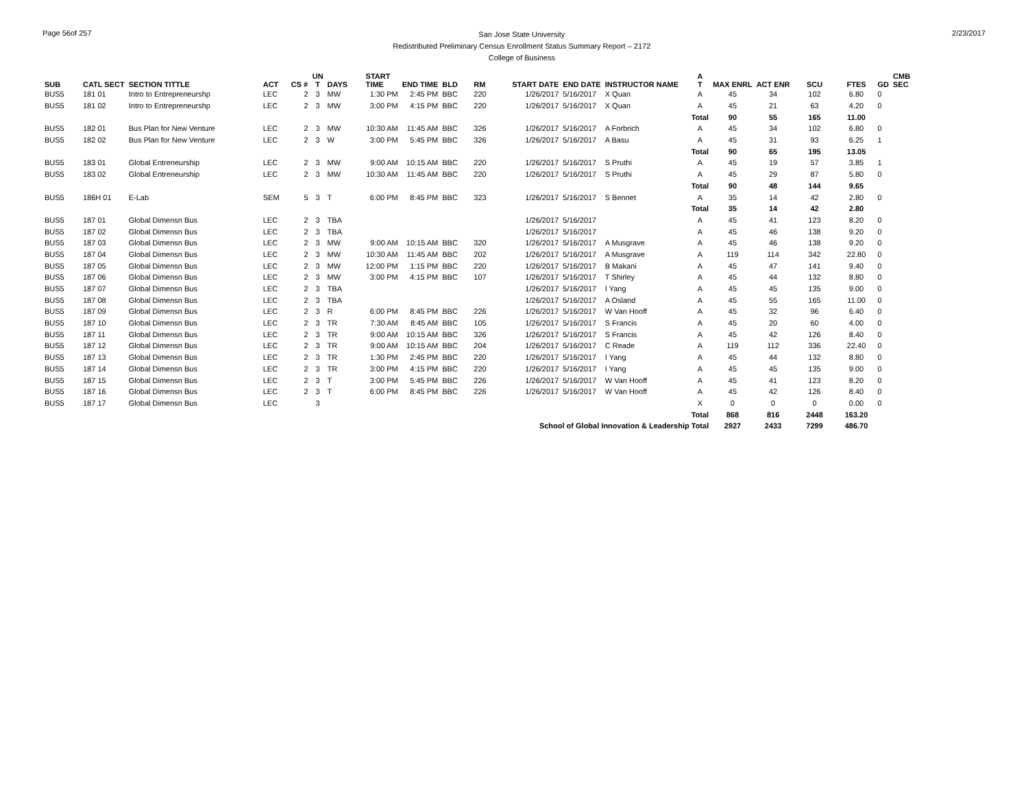Page 56of 257
San Jose State University
Redistributed Preliminary Census Enrollment Status Summary Report – 2172
College of Business
2/23/2017
| SUB | CATL SECT | SECTION TITTLE | ACT | CS # | UN T | DAYS | START TIME | END TIME | BLD | RM | START DATE | END DATE | INSTRUCTOR NAME | A T | MAX ENRL | ACT ENR | SCU | FTES | GD | CMB SEC |
| --- | --- | --- | --- | --- | --- | --- | --- | --- | --- | --- | --- | --- | --- | --- | --- | --- | --- | --- | --- | --- |
| BUS5 | 181 01 | Intro to Entrepreneurshp | LEC | 2 | 3 | MW | 1:30 PM | 2:45 PM | BBC | 220 | 1/26/2017 | 5/16/2017 | X Quan | A | 45 | 34 | 102 | 6.80 | 0 | |
| BUS5 | 181 02 | Intro to Entrepreneurshp | LEC | 2 | 3 | MW | 3:00 PM | 4:15 PM | BBC | 220 | 1/26/2017 | 5/16/2017 | X Quan | A | 45 | 21 | 63 | 4.20 | 0 | |
| | | | | | | | | | | | | | | Total | 90 | 55 | 165 | 11.00 | | |
| BUS5 | 182 01 | Bus Plan for New Venture | LEC | 2 | 3 | MW | 10:30 AM | 11:45 AM | BBC | 326 | 1/26/2017 | 5/16/2017 | A Forbrich | A | 45 | 34 | 102 | 6.80 | 0 | |
| BUS5 | 182 02 | Bus Plan for New Venture | LEC | 2 | 3 | W | 3:00 PM | 5:45 PM | BBC | 326 | 1/26/2017 | 5/16/2017 | A Basu | A | 45 | 31 | 93 | 6.25 | 1 | |
| | | | | | | | | | | | | | | Total | 90 | 65 | 195 | 13.05 | | |
| BUS5 | 183 01 | Global Entreneurship | LEC | 2 | 3 | MW | 9:00 AM | 10:15 AM | BBC | 220 | 1/26/2017 | 5/16/2017 | S Pruthi | A | 45 | 19 | 57 | 3.85 | 1 | |
| BUS5 | 183 02 | Global Entreneurship | LEC | 2 | 3 | MW | 10:30 AM | 11:45 AM | BBC | 220 | 1/26/2017 | 5/16/2017 | S Pruthi | A | 45 | 29 | 87 | 5.80 | 0 | |
| | | | | | | | | | | | | | | Total | 90 | 48 | 144 | 9.65 | | |
| BUS5 | 186H 01 | E-Lab | SEM | 5 | 3 | T | 6:00 PM | 8:45 PM | BBC | 323 | 1/26/2017 | 5/16/2017 | S Bennet | A | 35 | 14 | 42 | 2.80 | 0 | |
| | | | | | | | | | | | | | | Total | 35 | 14 | 42 | 2.80 | | |
| BUS5 | 187 01 | Global Dimensn Bus | LEC | 2 | 3 | TBA | | | | | 1/26/2017 | 5/16/2017 | | A | 45 | 41 | 123 | 8.20 | 0 | |
| BUS5 | 187 02 | Global Dimensn Bus | LEC | 2 | 3 | TBA | | | | | 1/26/2017 | 5/16/2017 | | A | 45 | 46 | 138 | 9.20 | 0 | |
| BUS5 | 187 03 | Global Dimensn Bus | LEC | 2 | 3 | MW | 9:00 AM | 10:15 AM | BBC | 320 | 1/26/2017 | 5/16/2017 | A Musgrave | A | 45 | 46 | 138 | 9.20 | 0 | |
| BUS5 | 187 04 | Global Dimensn Bus | LEC | 2 | 3 | MW | 10:30 AM | 11:45 AM | BBC | 202 | 1/26/2017 | 5/16/2017 | A Musgrave | A | 119 | 114 | 342 | 22.80 | 0 | |
| BUS5 | 187 05 | Global Dimensn Bus | LEC | 2 | 3 | MW | 12:00 PM | 1:15 PM | BBC | 220 | 1/26/2017 | 5/16/2017 | B Makani | A | 45 | 47 | 141 | 9.40 | 0 | |
| BUS5 | 187 06 | Global Dimensn Bus | LEC | 2 | 3 | MW | 3:00 PM | 4:15 PM | BBC | 107 | 1/26/2017 | 5/16/2017 | T Shirley | A | 45 | 44 | 132 | 8.80 | 0 | |
| BUS5 | 187 07 | Global Dimensn Bus | LEC | 2 | 3 | TBA | | | | | 1/26/2017 | 5/16/2017 | I Yang | A | 45 | 45 | 135 | 9.00 | 0 | |
| BUS5 | 187 08 | Global Dimensn Bus | LEC | 2 | 3 | TBA | | | | | 1/26/2017 | 5/16/2017 | A Osland | A | 45 | 55 | 165 | 11.00 | 0 | |
| BUS5 | 187 09 | Global Dimensn Bus | LEC | 2 | 3 | R | 6:00 PM | 8:45 PM | BBC | 226 | 1/26/2017 | 5/16/2017 | W Van Hooff | A | 45 | 32 | 96 | 6.40 | 0 | |
| BUS5 | 187 10 | Global Dimensn Bus | LEC | 2 | 3 | TR | 7:30 AM | 8:45 AM | BBC | 105 | 1/26/2017 | 5/16/2017 | S Francis | A | 45 | 20 | 60 | 4.00 | 0 | |
| BUS5 | 187 11 | Global Dimensn Bus | LEC | 2 | 3 | TR | 9:00 AM | 10:15 AM | BBC | 326 | 1/26/2017 | 5/16/2017 | S Francis | A | 45 | 42 | 126 | 8.40 | 0 | |
| BUS5 | 187 12 | Global Dimensn Bus | LEC | 2 | 3 | TR | 9:00 AM | 10:15 AM | BBC | 204 | 1/26/2017 | 5/16/2017 | C Reade | A | 119 | 112 | 336 | 22.40 | 0 | |
| BUS5 | 187 13 | Global Dimensn Bus | LEC | 2 | 3 | TR | 1:30 PM | 2:45 PM | BBC | 220 | 1/26/2017 | 5/16/2017 | I Yang | A | 45 | 44 | 132 | 8.80 | 0 | |
| BUS5 | 187 14 | Global Dimensn Bus | LEC | 2 | 3 | TR | 3:00 PM | 4:15 PM | BBC | 220 | 1/26/2017 | 5/16/2017 | I Yang | A | 45 | 45 | 135 | 9.00 | 0 | |
| BUS5 | 187 15 | Global Dimensn Bus | LEC | 2 | 3 | T | 3:00 PM | 5:45 PM | BBC | 226 | 1/26/2017 | 5/16/2017 | W Van Hooff | A | 45 | 41 | 123 | 8.20 | 0 | |
| BUS5 | 187 16 | Global Dimensn Bus | LEC | 2 | 3 | T | 6:00 PM | 8:45 PM | BBC | 226 | 1/26/2017 | 5/16/2017 | W Van Hooff | A | 45 | 42 | 126 | 8.40 | 0 | |
| BUS5 | 187 17 | Global Dimensn Bus | LEC | | 3 | | | | | | | | | X | 0 | 0 | 0 | 0.00 | 0 | |
| | | | | | | | | | | | | | | Total | 868 | 816 | 2448 | 163.20 | | |
| School of Global Innovation & Leadership Total | | | | | | | | | | | | | | | 2927 | 2433 | 7299 | 486.70 | | |